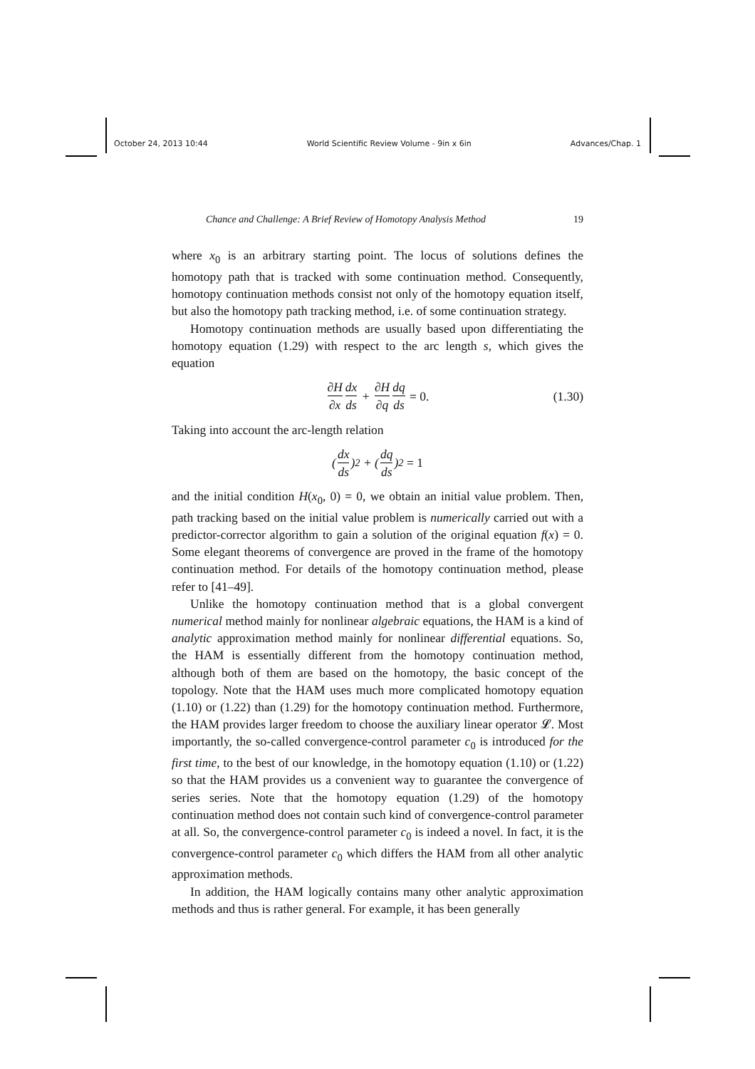October 24, 2013 10:44 World Scientific Review Volume - 9in x 6in Advances/Chap. 1
Chance and Challenge: A Brief Review of Homotopy Analysis Method 19
where x<sub>0</sub> is an arbitrary starting point. The locus of solutions defines the homotopy path that is tracked with some continuation method. Consequently, homotopy continuation methods consist not only of the homotopy equation itself, but also the homotopy path tracking method, i.e. of some continuation strategy.
Homotopy continuation methods are usually based upon differentiating the homotopy equation (1.29) with respect to the arc length s, which gives the equation
∂H ∂x dx ds + ∂H ∂q dq ds = 0. (1.30)
Taking into account the arc-length relation
(dx ds)<sup>2</sup> + (dq ds)<sup>2</sup> = 1
and the initial condition H(x<sub>0</sub>, 0) = 0, we obtain an initial value problem. Then, path tracking based on the initial value problem is numerically carried out with a predictor-corrector algorithm to gain a solution of the original equation f(x) = 0. Some elegant theorems of convergence are proved in the frame of the homotopy continuation method. For details of the homotopy continuation method, please refer to [41–49].
Unlike the homotopy continuation method that is a global convergent numerical method mainly for nonlinear algebraic equations, the HAM is a kind of analytic approximation method mainly for nonlinear differential equations. So, the HAM is essentially different from the homotopy continuation method, although both of them are based on the homotopy, the basic concept of the topology. Note that the HAM uses much more complicated homotopy equation (1.10) or (1.22) than (1.29) for the homotopy continuation method. Furthermore, the HAM provides larger freedom to choose the auxiliary linear operator 𝓛. Most importantly, the so-called convergence-control parameter c<sub>0</sub> is introduced for the first time, to the best of our knowledge, in the homotopy equation (1.10) or (1.22) so that the HAM provides us a convenient way to guarantee the convergence of series series. Note that the homotopy equation (1.29) of the homotopy continuation method does not contain such kind of convergence-control parameter at all. So, the convergence-control parameter c<sub>0</sub> is indeed a novel. In fact, it is the convergence-control parameter c<sub>0</sub> which differs the HAM from all other analytic approximation methods.
In addition, the HAM logically contains many other analytic approximation methods and thus is rather general. For example, it has been generally